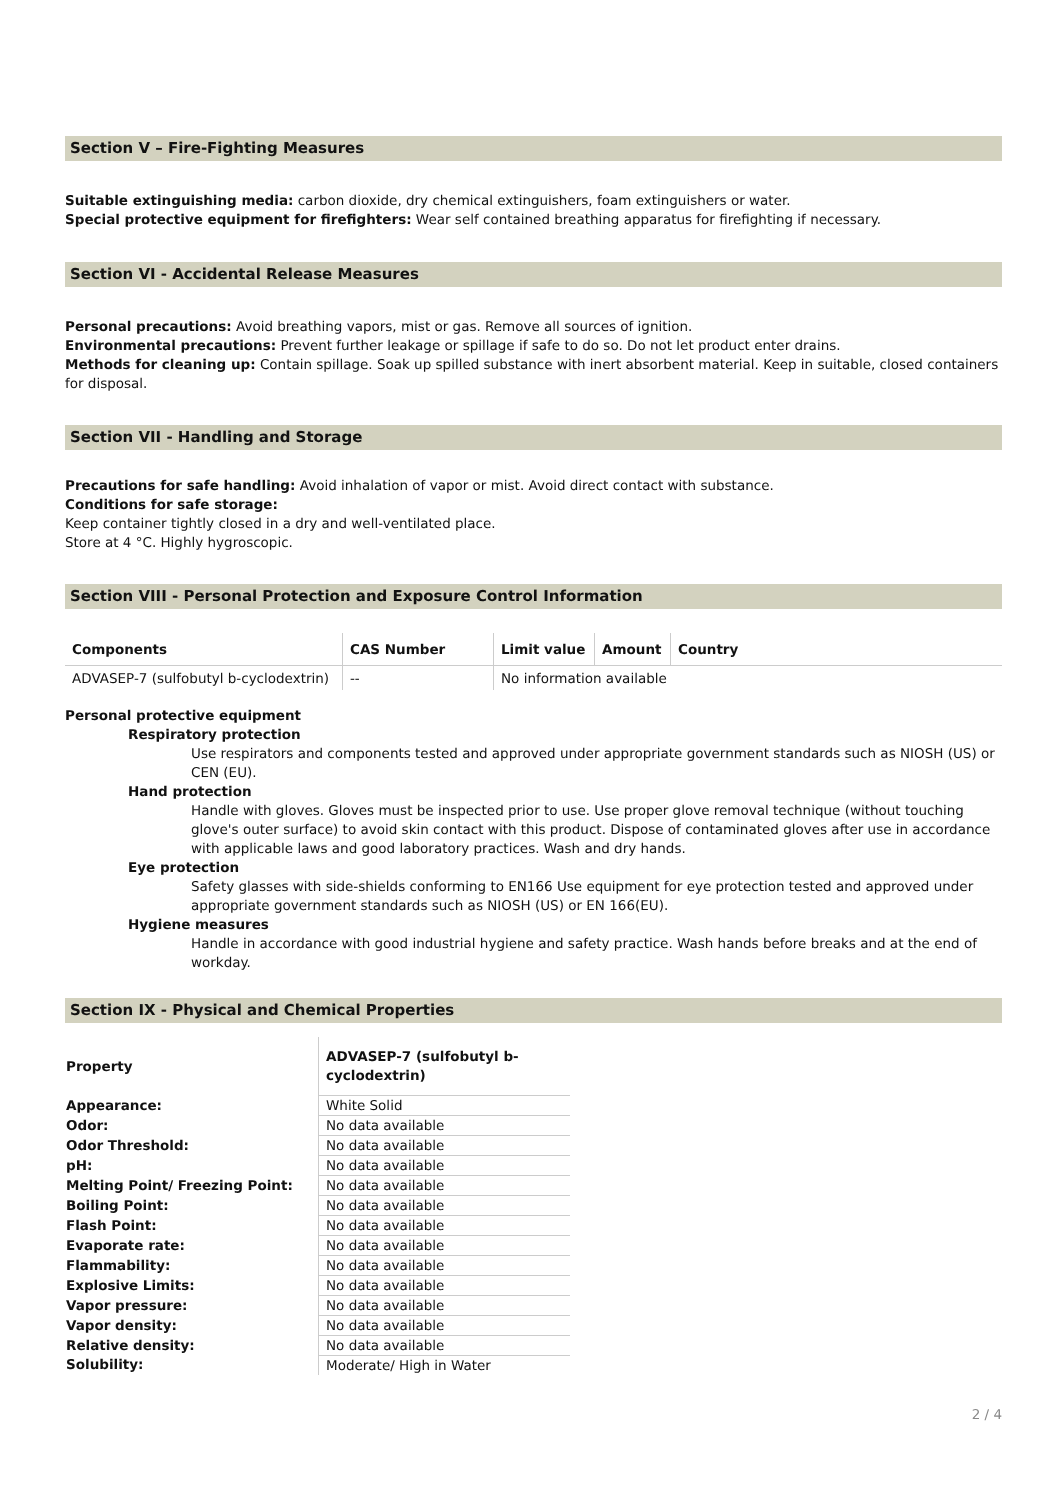Section V – Fire-Fighting Measures
Suitable extinguishing media: carbon dioxide, dry chemical extinguishers, foam extinguishers or water.
Special protective equipment for firefighters: Wear self contained breathing apparatus for firefighting if necessary.
Section VI - Accidental Release Measures
Personal precautions: Avoid breathing vapors, mist or gas. Remove all sources of ignition.
Environmental precautions: Prevent further leakage or spillage if safe to do so. Do not let product enter drains.
Methods for cleaning up: Contain spillage. Soak up spilled substance with inert absorbent material. Keep in suitable, closed containers for disposal.
Section VII - Handling and Storage
Precautions for safe handling: Avoid inhalation of vapor or mist. Avoid direct contact with substance.
Conditions for safe storage:
Keep container tightly closed in a dry and well-ventilated place.
Store at 4 °C. Highly hygroscopic.
Section VIII - Personal Protection and Exposure Control Information
| Components | CAS Number | Limit value | Amount | Country |
| --- | --- | --- | --- | --- |
| ADVASEP-7 (sulfobutyl b-cyclodextrin) | -- | No information available | | |
Personal protective equipment
Respiratory protection
Use respirators and components tested and approved under appropriate government standards such as NIOSH (US) or CEN (EU).
Hand protection
Handle with gloves. Gloves must be inspected prior to use. Use proper glove removal technique (without touching glove's outer surface) to avoid skin contact with this product. Dispose of contaminated gloves after use in accordance with applicable laws and good laboratory practices. Wash and dry hands.
Eye protection
Safety glasses with side-shields conforming to EN166 Use equipment for eye protection tested and approved under appropriate government standards such as NIOSH (US) or EN 166(EU).
Hygiene measures
Handle in accordance with good industrial hygiene and safety practice. Wash hands before breaks and at the end of workday.
Section IX - Physical and Chemical Properties
| Property | ADVASEP-7 (sulfobutyl b- cyclodextrin) |
| --- | --- |
| Appearance: | White Solid |
| Odor: | No data available |
| Odor Threshold: | No data available |
| pH: | No data available |
| Melting Point/ Freezing Point: | No data available |
| Boiling Point: | No data available |
| Flash Point: | No data available |
| Evaporate rate: | No data available |
| Flammability: | No data available |
| Explosive Limits: | No data available |
| Vapor pressure: | No data available |
| Vapor density: | No data available |
| Relative density: | No data available |
| Solubility: | Moderate/ High in Water |
2 / 4